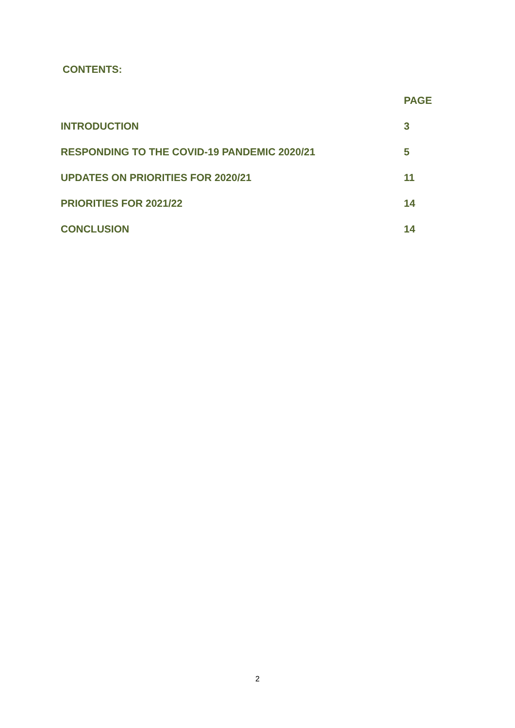CONTENTS:
| | PAGE |
| INTRODUCTION | 3 |
| RESPONDING TO THE COVID-19 PANDEMIC 2020/21 | 5 |
| UPDATES ON PRIORITIES FOR 2020/21 | 11 |
| PRIORITIES FOR 2021/22 | 14 |
| CONCLUSION | 14 |
2